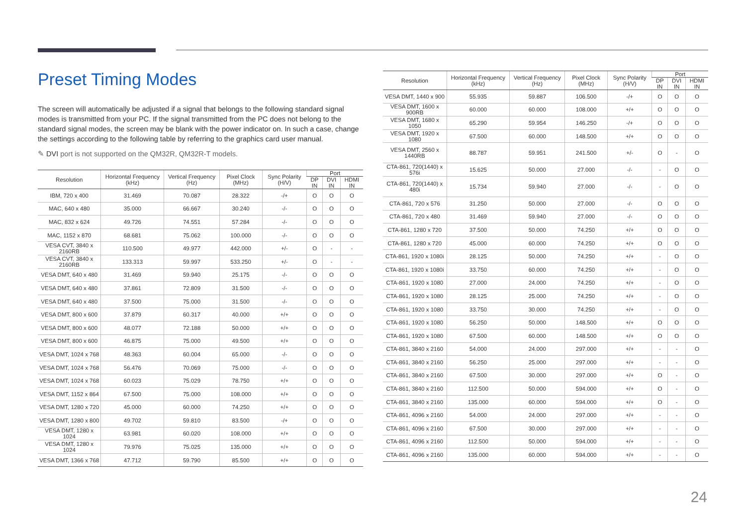Preset Timing Modes
The screen will automatically be adjusted if a signal that belongs to the following standard signal modes is transmitted from your PC. If the signal transmitted from the PC does not belong to the standard signal modes, the screen may be blank with the power indicator on. In such a case, change the settings according to the following table by referring to the graphics card user manual.
✎ DVI port is not supported on the QM32R, QM32R-T models.
| Resolution | Horizontal Frequency (kHz) | Vertical Frequency (Hz) | Pixel Clock (MHz) | Sync Polarity (H/V) | Port | | |
| --- | --- | --- | --- | --- | --- | --- | --- |
| | | | | | DP IN | DVI IN | HDMI IN |
| IBM, 720 x 400 | 31.469 | 70.087 | 28.322 | -/+ | O | O | O |
| MAC, 640 x 480 | 35.000 | 66.667 | 30.240 | -/- | O | O | O |
| MAC, 832 x 624 | 49.726 | 74.551 | 57.284 | -/- | O | O | O |
| MAC, 1152 x 870 | 68.681 | 75.062 | 100.000 | -/- | O | O | O |
| VESA CVT, 3840 x 2160RB | 110.500 | 49.977 | 442.000 | +/- | O | - | - |
| VESA CVT, 3840 x 2160RB | 133.313 | 59.997 | 533.250 | +/- | O | - | - |
| VESA DMT, 640 x 480 | 31.469 | 59.940 | 25.175 | -/- | O | O | O |
| VESA DMT, 640 x 480 | 37.861 | 72.809 | 31.500 | -/- | O | O | O |
| VESA DMT, 640 x 480 | 37.500 | 75.000 | 31.500 | -/- | O | O | O |
| VESA DMT, 800 x 600 | 37.879 | 60.317 | 40.000 | +/+ | O | O | O |
| VESA DMT, 800 x 600 | 48.077 | 72.188 | 50.000 | +/+ | O | O | O |
| VESA DMT, 800 x 600 | 46.875 | 75.000 | 49.500 | +/+ | O | O | O |
| VESA DMT, 1024 x 768 | 48.363 | 60.004 | 65.000 | -/- | O | O | O |
| VESA DMT, 1024 x 768 | 56.476 | 70.069 | 75.000 | -/- | O | O | O |
| VESA DMT, 1024 x 768 | 60.023 | 75.029 | 78.750 | +/+ | O | O | O |
| VESA DMT, 1152 x 864 | 67.500 | 75.000 | 108.000 | +/+ | O | O | O |
| VESA DMT, 1280 x 720 | 45.000 | 60.000 | 74.250 | +/+ | O | O | O |
| VESA DMT, 1280 x 800 | 49.702 | 59.810 | 83.500 | -/+ | O | O | O |
| VESA DMT, 1280 x 1024 | 63.981 | 60.020 | 108.000 | +/+ | O | O | O |
| VESA DMT, 1280 x 1024 | 79.976 | 75.025 | 135.000 | +/+ | O | O | O |
| VESA DMT, 1366 x 768 | 47.712 | 59.790 | 85.500 | +/+ | O | O | O |
| Resolution | Horizontal Frequency (kHz) | Vertical Frequency (Hz) | Pixel Clock (MHz) | Sync Polarity (H/V) | Port | | |
| --- | --- | --- | --- | --- | --- | --- | --- |
| | | | | | DP IN | DVI IN | HDMI IN |
| VESA DMT, 1440 x 900 | 55.935 | 59.887 | 106.500 | -/+ | O | O | O |
| VESA DMT, 1600 x 900RB | 60.000 | 60.000 | 108.000 | +/+ | O | O | O |
| VESA DMT, 1680 x 1050 | 65.290 | 59.954 | 146.250 | -/+ | O | O | O |
| VESA DMT, 1920 x 1080 | 67.500 | 60.000 | 148.500 | +/+ | O | O | O |
| VESA DMT, 2560 x 1440RB | 88.787 | 59.951 | 241.500 | +/- | O | - | O |
| CTA-861, 720(1440) x 576i | 15.625 | 50.000 | 27.000 | -/- | - | O | O |
| CTA-861, 720(1440) x 480i | 15.734 | 59.940 | 27.000 | -/- | - | O | O |
| CTA-861, 720 x 576 | 31.250 | 50.000 | 27.000 | -/- | O | O | O |
| CTA-861, 720 x 480 | 31.469 | 59.940 | 27.000 | -/- | O | O | O |
| CTA-861, 1280 x 720 | 37.500 | 50.000 | 74.250 | +/+ | O | O | O |
| CTA-861, 1280 x 720 | 45.000 | 60.000 | 74.250 | +/+ | O | O | O |
| CTA-861, 1920 x 1080i | 28.125 | 50.000 | 74.250 | +/+ | - | O | O |
| CTA-861, 1920 x 1080i | 33.750 | 60.000 | 74.250 | +/+ | - | O | O |
| CTA-861, 1920 x 1080 | 27.000 | 24.000 | 74.250 | +/+ | - | O | O |
| CTA-861, 1920 x 1080 | 28.125 | 25.000 | 74.250 | +/+ | - | O | O |
| CTA-861, 1920 x 1080 | 33.750 | 30.000 | 74.250 | +/+ | - | O | O |
| CTA-861, 1920 x 1080 | 56.250 | 50.000 | 148.500 | +/+ | O | O | O |
| CTA-861, 1920 x 1080 | 67.500 | 60.000 | 148.500 | +/+ | O | O | O |
| CTA-861, 3840 x 2160 | 54.000 | 24.000 | 297.000 | +/+ | - | - | O |
| CTA-861, 3840 x 2160 | 56.250 | 25.000 | 297.000 | +/+ | - | - | O |
| CTA-861, 3840 x 2160 | 67.500 | 30.000 | 297.000 | +/+ | O | - | O |
| CTA-861, 3840 x 2160 | 112.500 | 50.000 | 594.000 | +/+ | O | - | O |
| CTA-861, 3840 x 2160 | 135.000 | 60.000 | 594.000 | +/+ | O | - | O |
| CTA-861, 4096 x 2160 | 54.000 | 24.000 | 297.000 | +/+ | - | - | O |
| CTA-861, 4096 x 2160 | 67.500 | 30.000 | 297.000 | +/+ | - | - | O |
| CTA-861, 4096 x 2160 | 112.500 | 50.000 | 594.000 | +/+ | - | - | O |
| CTA-861, 4096 x 2160 | 135.000 | 60.000 | 594.000 | +/+ | - | - | O |
24